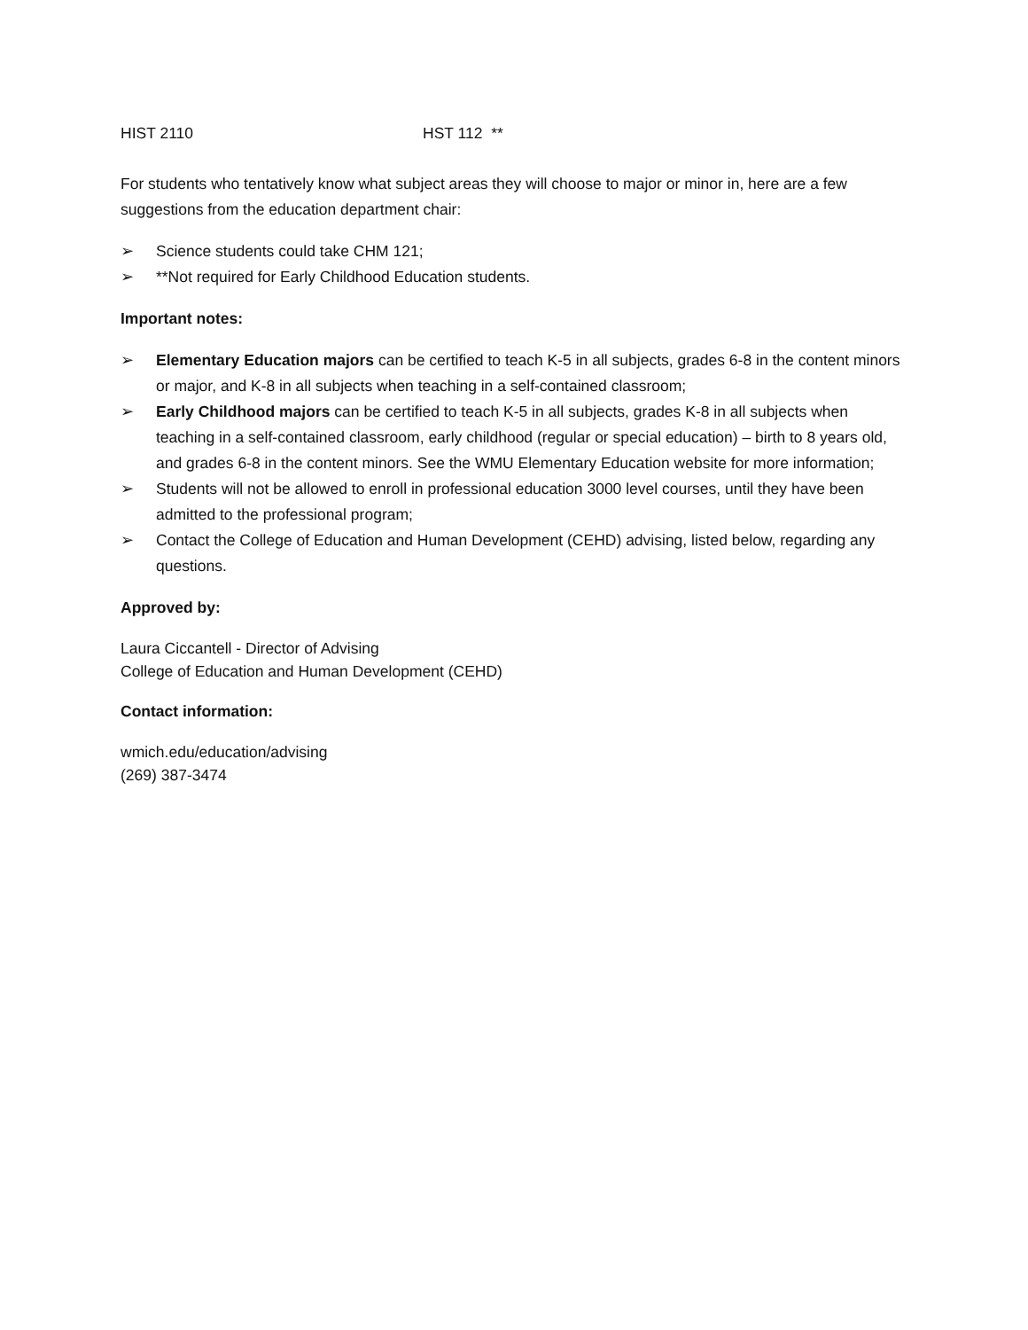HIST 2110 HST 112 **
For students who tentatively know what subject areas they will choose to major or minor in, here are a few suggestions from the education department chair:
➢ Science students could take CHM 121;
➢ **Not required for Early Childhood Education students.
Important notes:
➢ Elementary Education majors can be certified to teach K-5 in all subjects, grades 6-8 in the content minors or major, and K-8 in all subjects when teaching in a self-contained classroom;
➢ Early Childhood majors can be certified to teach K-5 in all subjects, grades K-8 in all subjects when teaching in a self-contained classroom, early childhood (regular or special education) – birth to 8 years old, and grades 6-8 in the content minors. See the WMU Elementary Education website for more information;
➢ Students will not be allowed to enroll in professional education 3000 level courses, until they have been admitted to the professional program;
➢ Contact the College of Education and Human Development (CEHD) advising, listed below, regarding any questions.
Approved by:
Laura Ciccantell - Director of Advising
College of Education and Human Development (CEHD)
Contact information:
wmich.edu/education/advising
(269) 387-3474